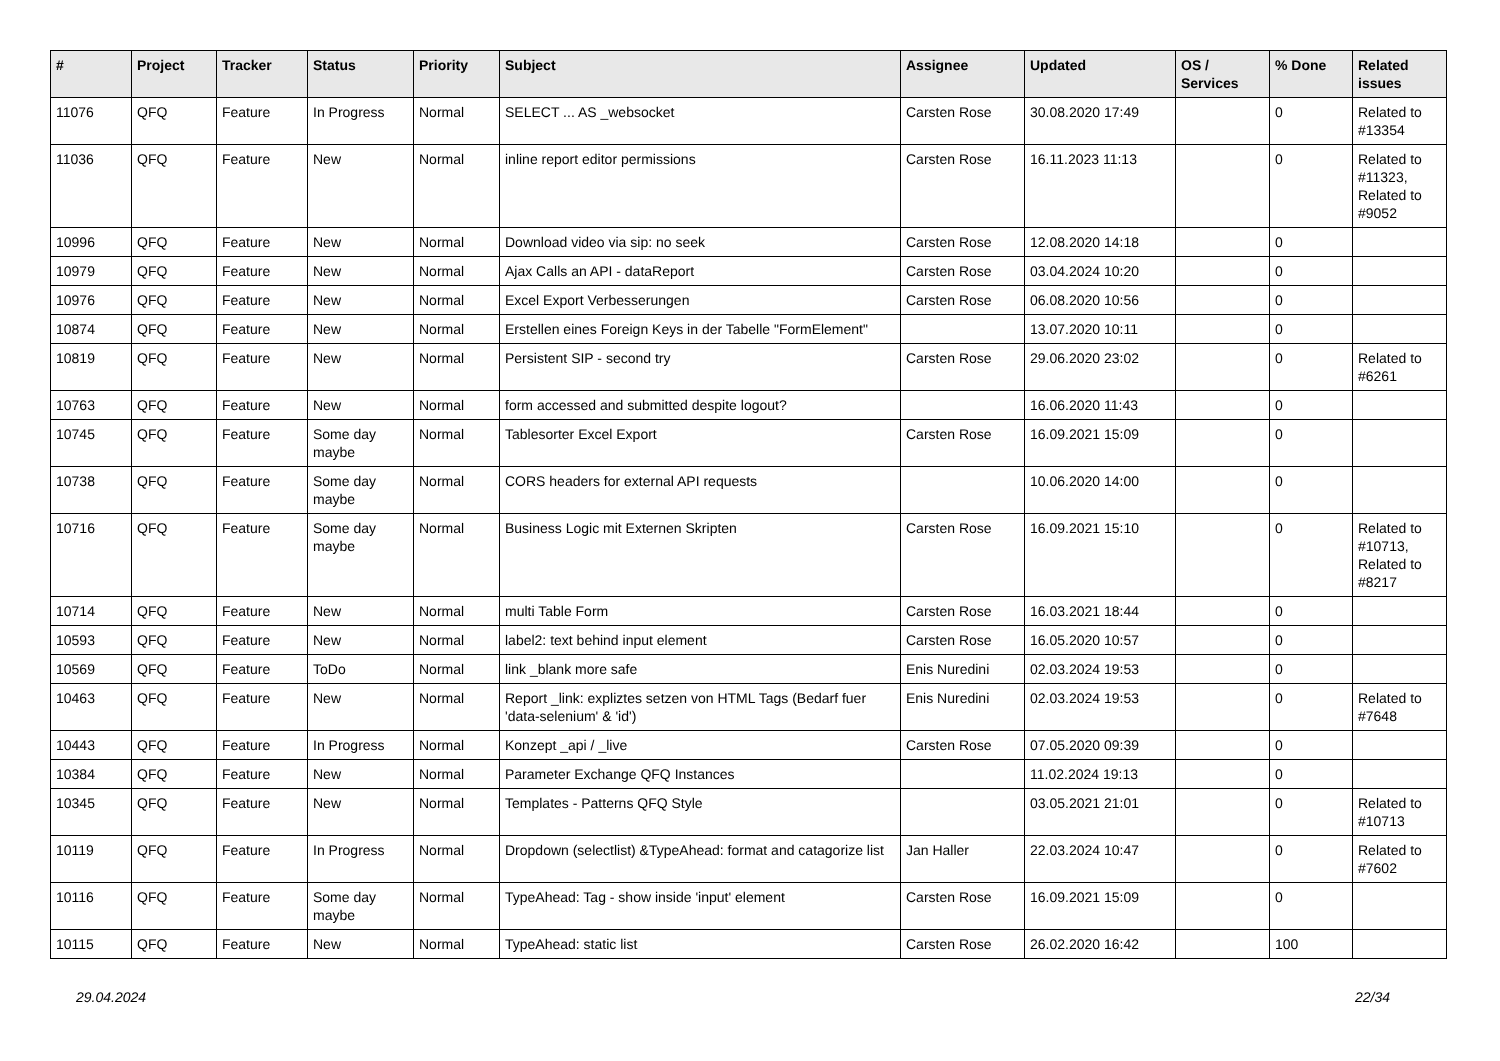| # | Project | Tracker | Status | Priority | Subject | Assignee | Updated | OS / Services | % Done | Related issues |
| --- | --- | --- | --- | --- | --- | --- | --- | --- | --- | --- |
| 11076 | QFQ | Feature | In Progress | Normal | SELECT ... AS _websocket | Carsten Rose | 30.08.2020 17:49 | | 0 | Related to #13354 |
| 11036 | QFQ | Feature | New | Normal | inline report editor permissions | Carsten Rose | 16.11.2023 11:13 | | 0 | Related to #11323, Related to #9052 |
| 10996 | QFQ | Feature | New | Normal | Download video via sip: no seek | Carsten Rose | 12.08.2020 14:18 | | 0 | |
| 10979 | QFQ | Feature | New | Normal | Ajax Calls an API - dataReport | Carsten Rose | 03.04.2024 10:20 | | 0 | |
| 10976 | QFQ | Feature | New | Normal | Excel Export Verbesserungen | Carsten Rose | 06.08.2020 10:56 | | 0 | |
| 10874 | QFQ | Feature | New | Normal | Erstellen eines Foreign Keys in der Tabelle "FormElement" | | 13.07.2020 10:11 | | 0 | |
| 10819 | QFQ | Feature | New | Normal | Persistent SIP - second try | Carsten Rose | 29.06.2020 23:02 | | 0 | Related to #6261 |
| 10763 | QFQ | Feature | New | Normal | form accessed and submitted despite logout? | | 16.06.2020 11:43 | | 0 | |
| 10745 | QFQ | Feature | Some day maybe | Normal | Tablesorter Excel Export | Carsten Rose | 16.09.2021 15:09 | | 0 | |
| 10738 | QFQ | Feature | Some day maybe | Normal | CORS headers for external API requests | | 10.06.2020 14:00 | | 0 | |
| 10716 | QFQ | Feature | Some day maybe | Normal | Business Logic mit Externen Skripten | Carsten Rose | 16.09.2021 15:10 | | 0 | Related to #10713, Related to #8217 |
| 10714 | QFQ | Feature | New | Normal | multi Table Form | Carsten Rose | 16.03.2021 18:44 | | 0 | |
| 10593 | QFQ | Feature | New | Normal | label2: text behind input element | Carsten Rose | 16.05.2020 10:57 | | 0 | |
| 10569 | QFQ | Feature | ToDo | Normal | link _blank more safe | Enis Nuredini | 02.03.2024 19:53 | | 0 | |
| 10463 | QFQ | Feature | New | Normal | Report _link: expliztes setzen von HTML Tags (Bedarf fuer 'data-selenium' & 'id') | Enis Nuredini | 02.03.2024 19:53 | | 0 | Related to #7648 |
| 10443 | QFQ | Feature | In Progress | Normal | Konzept _api / _live | Carsten Rose | 07.05.2020 09:39 | | 0 | |
| 10384 | QFQ | Feature | New | Normal | Parameter Exchange QFQ Instances | | 11.02.2024 19:13 | | 0 | |
| 10345 | QFQ | Feature | New | Normal | Templates - Patterns QFQ Style | | 03.05.2021 21:01 | | 0 | Related to #10713 |
| 10119 | QFQ | Feature | In Progress | Normal | Dropdown (selectlist) &TypeAhead: format and catagorize list | Jan Haller | 22.03.2024 10:47 | | 0 | Related to #7602 |
| 10116 | QFQ | Feature | Some day maybe | Normal | TypeAhead: Tag - show inside 'input' element | Carsten Rose | 16.09.2021 15:09 | | 0 | |
| 10115 | QFQ | Feature | New | Normal | TypeAhead: static list | Carsten Rose | 26.02.2020 16:42 | | 100 | |
29.04.2024 22/34